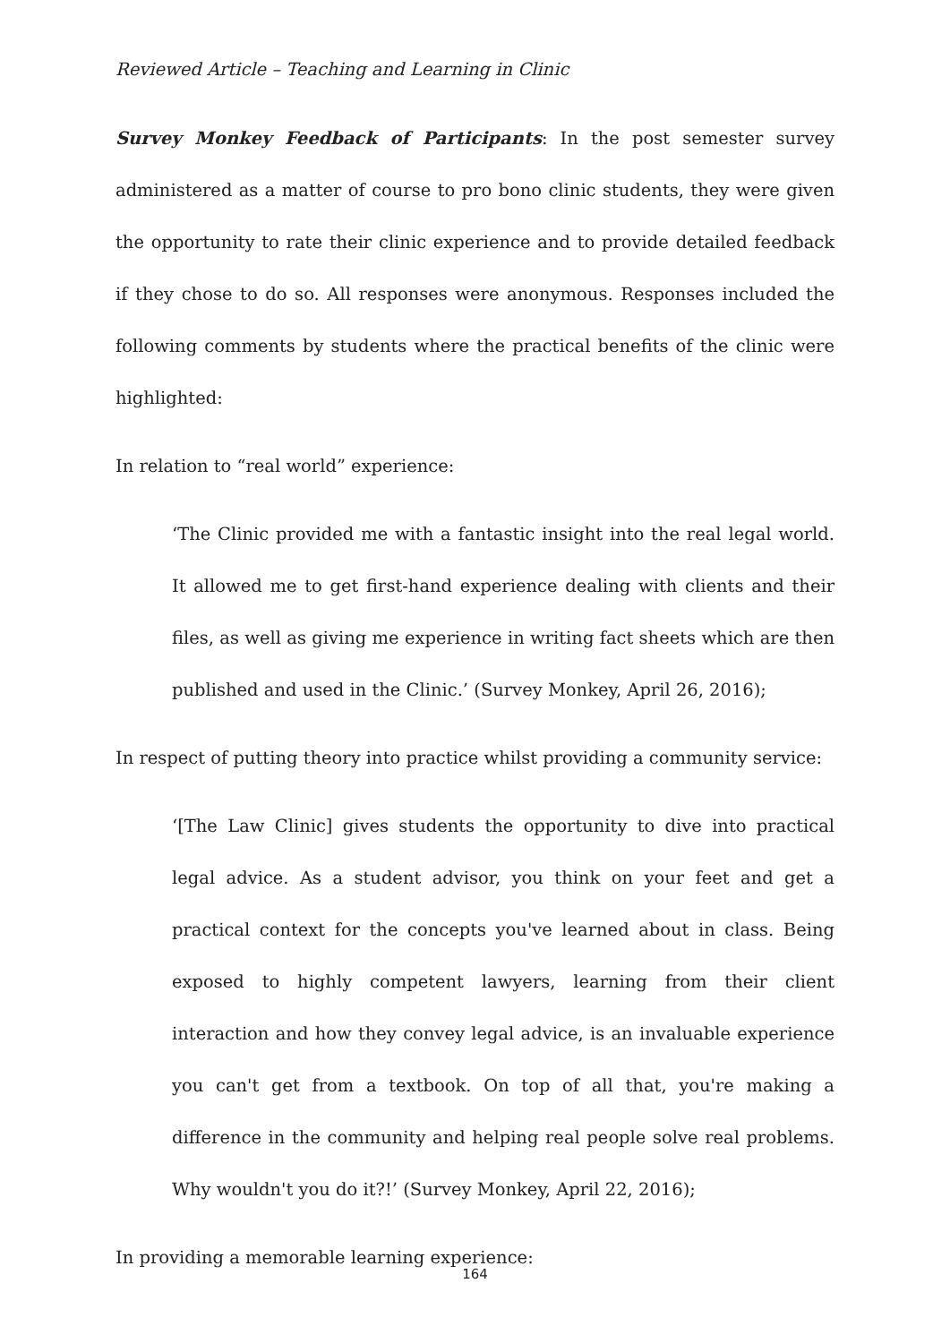Reviewed Article – Teaching and Learning in Clinic
Survey Monkey Feedback of Participants: In the post semester survey administered as a matter of course to pro bono clinic students, they were given the opportunity to rate their clinic experience and to provide detailed feedback if they chose to do so. All responses were anonymous. Responses included the following comments by students where the practical benefits of the clinic were highlighted:
In relation to “real world” experience:
‘The Clinic provided me with a fantastic insight into the real legal world. It allowed me to get first-hand experience dealing with clients and their files, as well as giving me experience in writing fact sheets which are then published and used in the Clinic.’ (Survey Monkey, April 26, 2016);
In respect of putting theory into practice whilst providing a community service:
‘[The Law Clinic] gives students the opportunity to dive into practical legal advice. As a student advisor, you think on your feet and get a practical context for the concepts you've learned about in class. Being exposed to highly competent lawyers, learning from their client interaction and how they convey legal advice, is an invaluable experience you can't get from a textbook. On top of all that, you're making a difference in the community and helping real people solve real problems. Why wouldn't you do it?!’ (Survey Monkey, April 22, 2016);
In providing a memorable learning experience:
164